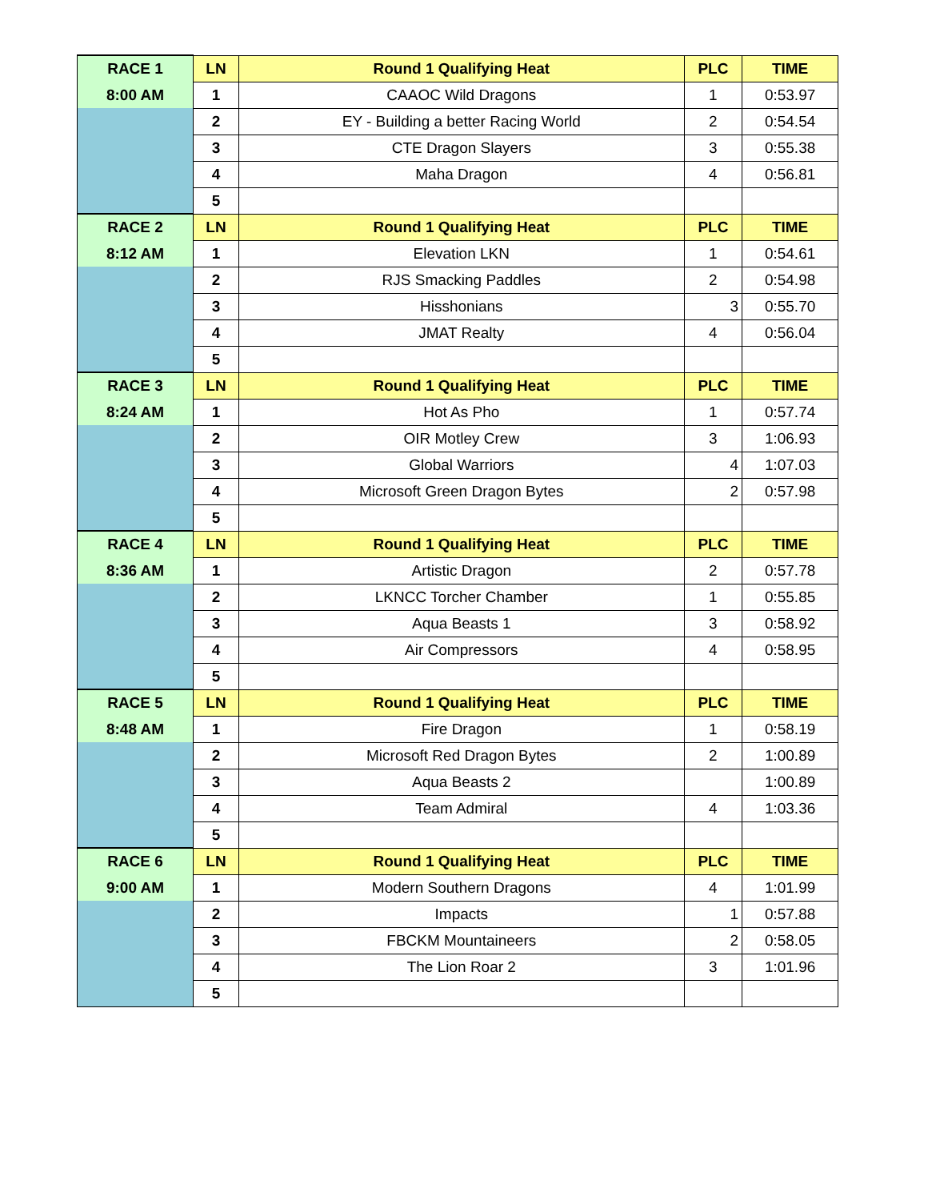| RACE 1 | LN | Round 1 Qualifying Heat | PLC | TIME |
| 8:00 AM | 1 | CAAOC Wild Dragons | 1 | 0:53.97 |
| | 2 | EY - Building a better Racing World | 2 | 0:54.54 |
| | 3 | CTE Dragon Slayers | 3 | 0:55.38 |
| | 4 | Maha Dragon | 4 | 0:56.81 |
| | 5 | | | |
| RACE 2 | LN | Round 1 Qualifying Heat | PLC | TIME |
| 8:12 AM | 1 | Elevation LKN | 1 | 0:54.61 |
| | 2 | RJS Smacking Paddles | 2 | 0:54.98 |
| | 3 | Hisshonians | 3 | 0:55.70 |
| | 4 | JMAT Realty | 4 | 0:56.04 |
| | 5 | | | |
| RACE 3 | LN | Round 1 Qualifying Heat | PLC | TIME |
| 8:24 AM | 1 | Hot As Pho | 1 | 0:57.74 |
| | 2 | OIR Motley Crew | 3 | 1:06.93 |
| | 3 | Global Warriors | 4 | 1:07.03 |
| | 4 | Microsoft Green Dragon Bytes | 2 | 0:57.98 |
| | 5 | | | |
| RACE 4 | LN | Round 1 Qualifying Heat | PLC | TIME |
| 8:36 AM | 1 | Artistic Dragon | 2 | 0:57.78 |
| | 2 | LKNCC Torcher Chamber | 1 | 0:55.85 |
| | 3 | Aqua Beasts 1 | 3 | 0:58.92 |
| | 4 | Air Compressors | 4 | 0:58.95 |
| | 5 | | | |
| RACE 5 | LN | Round 1 Qualifying Heat | PLC | TIME |
| 8:48 AM | 1 | Fire Dragon | 1 | 0:58.19 |
| | 2 | Microsoft Red Dragon Bytes | 2 | 1:00.89 |
| | 3 | Aqua Beasts 2 | | 1:00.89 |
| | 4 | Team Admiral | 4 | 1:03.36 |
| | 5 | | | |
| RACE 6 | LN | Round 1 Qualifying Heat | PLC | TIME |
| 9:00 AM | 1 | Modern Southern Dragons | 4 | 1:01.99 |
| | 2 | Impacts | 1 | 0:57.88 |
| | 3 | FBCKM Mountaineers | 2 | 0:58.05 |
| | 4 | The Lion Roar 2 | 3 | 1:01.96 |
| | 5 | | | |